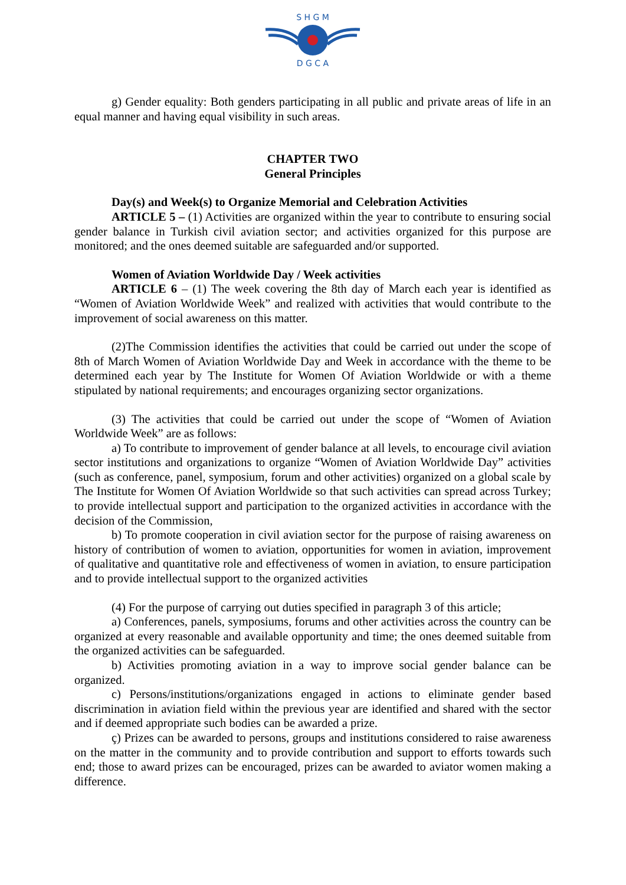S H G M
D G C A
g) Gender equality: Both genders participating in all public and private areas of life in an equal manner and having equal visibility in such areas.
CHAPTER TWO
General Principles
Day(s) and Week(s) to Organize Memorial and Celebration Activities
ARTICLE 5 – (1) Activities are organized within the year to contribute to ensuring social gender balance in Turkish civil aviation sector; and activities organized for this purpose are monitored; and the ones deemed suitable are safeguarded and/or supported.
Women of Aviation Worldwide Day / Week activities
ARTICLE 6 – (1) The week covering the 8th day of March each year is identified as “Women of Aviation Worldwide Week” and realized with activities that would contribute to the improvement of social awareness on this matter.
(2)The Commission identifies the activities that could be carried out under the scope of 8th of March Women of Aviation Worldwide Day and Week in accordance with the theme to be determined each year by The Institute for Women Of Aviation Worldwide or with a theme stipulated by national requirements; and encourages organizing sector organizations.
(3) The activities that could be carried out under the scope of “Women of Aviation Worldwide Week” are as follows:
a) To contribute to improvement of gender balance at all levels, to encourage civil aviation sector institutions and organizations to organize “Women of Aviation Worldwide Day” activities (such as conference, panel, symposium, forum and other activities) organized on a global scale by The Institute for Women Of Aviation Worldwide so that such activities can spread across Turkey; to provide intellectual support and participation to the organized activities in accordance with the decision of the Commission,
b) To promote cooperation in civil aviation sector for the purpose of raising awareness on history of contribution of women to aviation, opportunities for women in aviation, improvement of qualitative and quantitative role and effectiveness of women in aviation, to ensure participation and to provide intellectual support to the organized activities
(4) For the purpose of carrying out duties specified in paragraph 3 of this article;
a) Conferences, panels, symposiums, forums and other activities across the country can be organized at every reasonable and available opportunity and time; the ones deemed suitable from the organized activities can be safeguarded.
b) Activities promoting aviation in a way to improve social gender balance can be organized.
c) Persons/institutions/organizations engaged in actions to eliminate gender based discrimination in aviation field within the previous year are identified and shared with the sector and if deemed appropriate such bodies can be awarded a prize.
ç) Prizes can be awarded to persons, groups and institutions considered to raise awareness on the matter in the community and to provide contribution and support to efforts towards such end; those to award prizes can be encouraged, prizes can be awarded to aviator women making a difference.